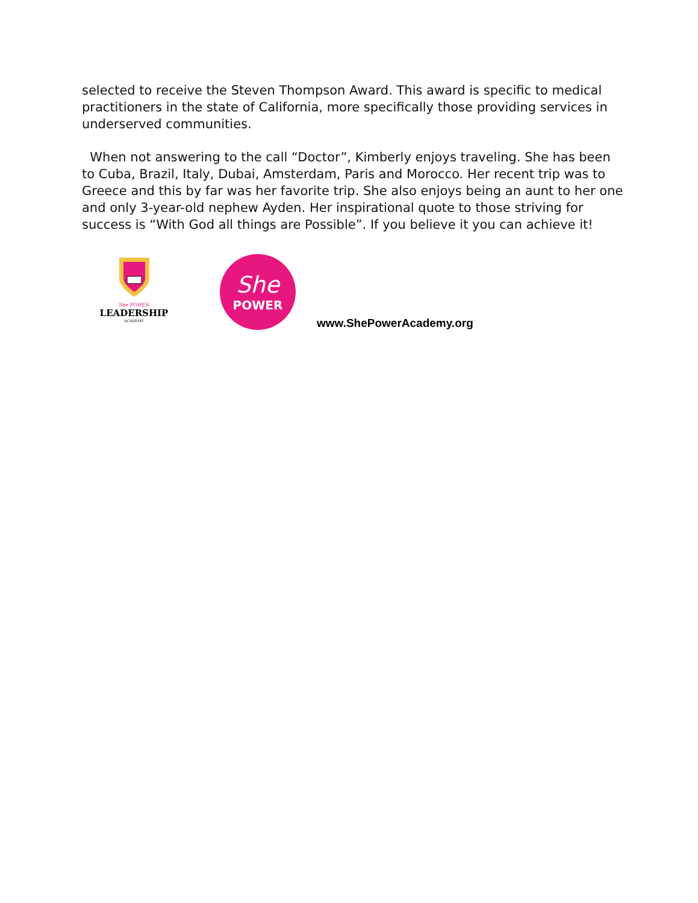selected to receive the Steven Thompson Award. This award is specific to medical practitioners in the state of California, more specifically those providing services in underserved communities.
When not answering to the call “Doctor”, Kimberly enjoys traveling. She has been to Cuba, Brazil, Italy, Dubai, Amsterdam, Paris and Morocco. Her recent trip was to Greece and this by far was her favorite trip. She also enjoys being an aunt to her one and only 3-year-old nephew Ayden. Her inspirational quote to those striving for success is “With God all things are Possible”. If you believe it you can achieve it!
She POWER
LEADERSHIP
ACADEMY
She
POWER
www.ShePowerAcademy.org